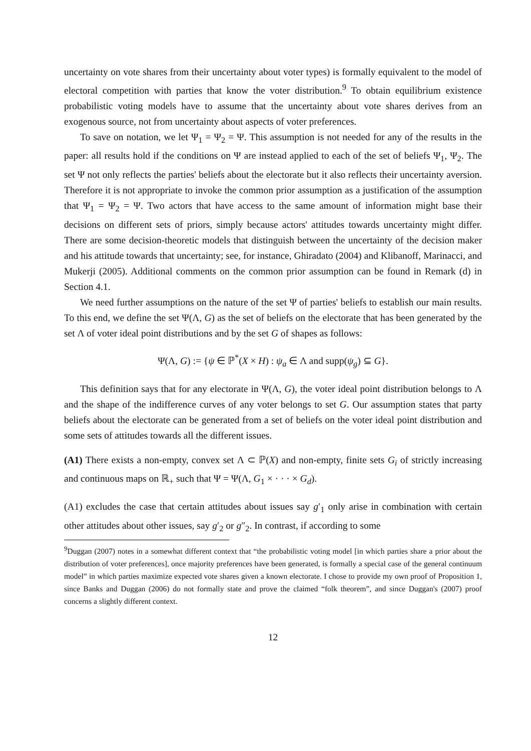uncertainty on vote shares from their uncertainty about voter types) is formally equivalent to the model of electoral competition with parties that know the voter distribution.<sup>9</sup> To obtain equilibrium existence probabilistic voting models have to assume that the uncertainty about vote shares derives from an exogenous source, not from uncertainty about aspects of voter preferences.
To save on notation, we let Ψ<sub>1</sub> = Ψ<sub>2</sub> = Ψ. This assumption is not needed for any of the results in the paper: all results hold if the conditions on Ψ are instead applied to each of the set of beliefs Ψ<sub>1</sub>, Ψ<sub>2</sub>. The set Ψ not only reflects the parties' beliefs about the electorate but it also reflects their uncertainty aversion. Therefore it is not appropriate to invoke the common prior assumption as a justification of the assumption that Ψ<sub>1</sub> = Ψ<sub>2</sub> = Ψ. Two actors that have access to the same amount of information might base their decisions on different sets of priors, simply because actors' attitudes towards uncertainty might differ. There are some decision-theoretic models that distinguish between the uncertainty of the decision maker and his attitude towards that uncertainty; see, for instance, Ghiradato (2004) and Klibanoff, Marinacci, and Mukerji (2005). Additional comments on the common prior assumption can be found in Remark (d) in Section 4.1.
We need further assumptions on the nature of the set Ψ of parties' beliefs to establish our main results. To this end, we define the set Ψ(Λ, G) as the set of beliefs on the electorate that has been generated by the set Λ of voter ideal point distributions and by the set G of shapes as follows:
Ψ(Λ, G) := {ψ ∈ ℙ<sup>*</sup>(X × H) : ψ<sub>a</sub> ∈ Λ and supp(ψ<sub>g</sub>) ⊆ G}.
This definition says that for any electorate in Ψ(Λ, G), the voter ideal point distribution belongs to Λ and the shape of the indifference curves of any voter belongs to set G. Our assumption states that party beliefs about the electorate can be generated from a set of beliefs on the voter ideal point distribution and some sets of attitudes towards all the different issues.
(A1) There exists a non-empty, convex set Λ ⊂ ℙ(X) and non-empty, finite sets G<sub>i</sub> of strictly increasing and continuous maps on ℝ<sub>+</sub> such that Ψ = Ψ(Λ, G<sub>1</sub> × · · · × G<sub>d</sub>).
(A1) excludes the case that certain attitudes about issues say g′<sub>1</sub> only arise in combination with certain other attitudes about other issues, say g′<sub>2</sub> or g″<sub>2</sub>. In contrast, if according to some
<sup>9</sup> Duggan (2007) notes in a somewhat different context that “the probabilistic voting model [in which parties share a prior about the distribution of voter preferences], once majority preferences have been generated, is formally a special case of the general continuum model” in which parties maximize expected vote shares given a known electorate. I chose to provide my own proof of Proposition 1, since Banks and Duggan (2006) do not formally state and prove the claimed “folk theorem”, and since Duggan's (2007) proof concerns a slightly different context.
12